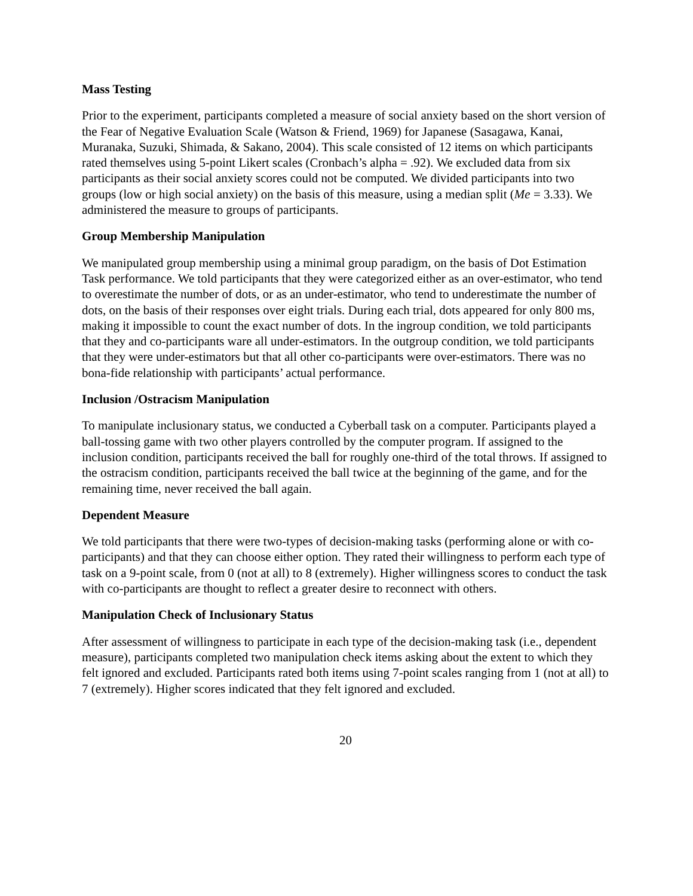Mass Testing
Prior to the experiment, participants completed a measure of social anxiety based on the short version of the Fear of Negative Evaluation Scale (Watson & Friend, 1969) for Japanese (Sasagawa, Kanai, Muranaka, Suzuki, Shimada, & Sakano, 2004). This scale consisted of 12 items on which participants rated themselves using 5-point Likert scales (Cronbach’s alpha = .92). We excluded data from six participants as their social anxiety scores could not be computed. We divided participants into two groups (low or high social anxiety) on the basis of this measure, using a median split (Me = 3.33). We administered the measure to groups of participants.
Group Membership Manipulation
We manipulated group membership using a minimal group paradigm, on the basis of Dot Estimation Task performance. We told participants that they were categorized either as an over-estimator, who tend to overestimate the number of dots, or as an under-estimator, who tend to underestimate the number of dots, on the basis of their responses over eight trials. During each trial, dots appeared for only 800 ms, making it impossible to count the exact number of dots. In the ingroup condition, we told participants that they and co-participants ware all under-estimators. In the outgroup condition, we told participants that they were under-estimators but that all other co-participants were over-estimators. There was no bona-fide relationship with participants’ actual performance.
Inclusion /Ostracism Manipulation
To manipulate inclusionary status, we conducted a Cyberball task on a computer. Participants played a ball-tossing game with two other players controlled by the computer program. If assigned to the inclusion condition, participants received the ball for roughly one-third of the total throws. If assigned to the ostracism condition, participants received the ball twice at the beginning of the game, and for the remaining time, never received the ball again.
Dependent Measure
We told participants that there were two-types of decision-making tasks (performing alone or with co-participants) and that they can choose either option. They rated their willingness to perform each type of task on a 9-point scale, from 0 (not at all) to 8 (extremely). Higher willingness scores to conduct the task with co-participants are thought to reflect a greater desire to reconnect with others.
Manipulation Check of Inclusionary Status
After assessment of willingness to participate in each type of the decision-making task (i.e., dependent measure), participants completed two manipulation check items asking about the extent to which they felt ignored and excluded. Participants rated both items using 7-point scales ranging from 1 (not at all) to 7 (extremely). Higher scores indicated that they felt ignored and excluded.
20